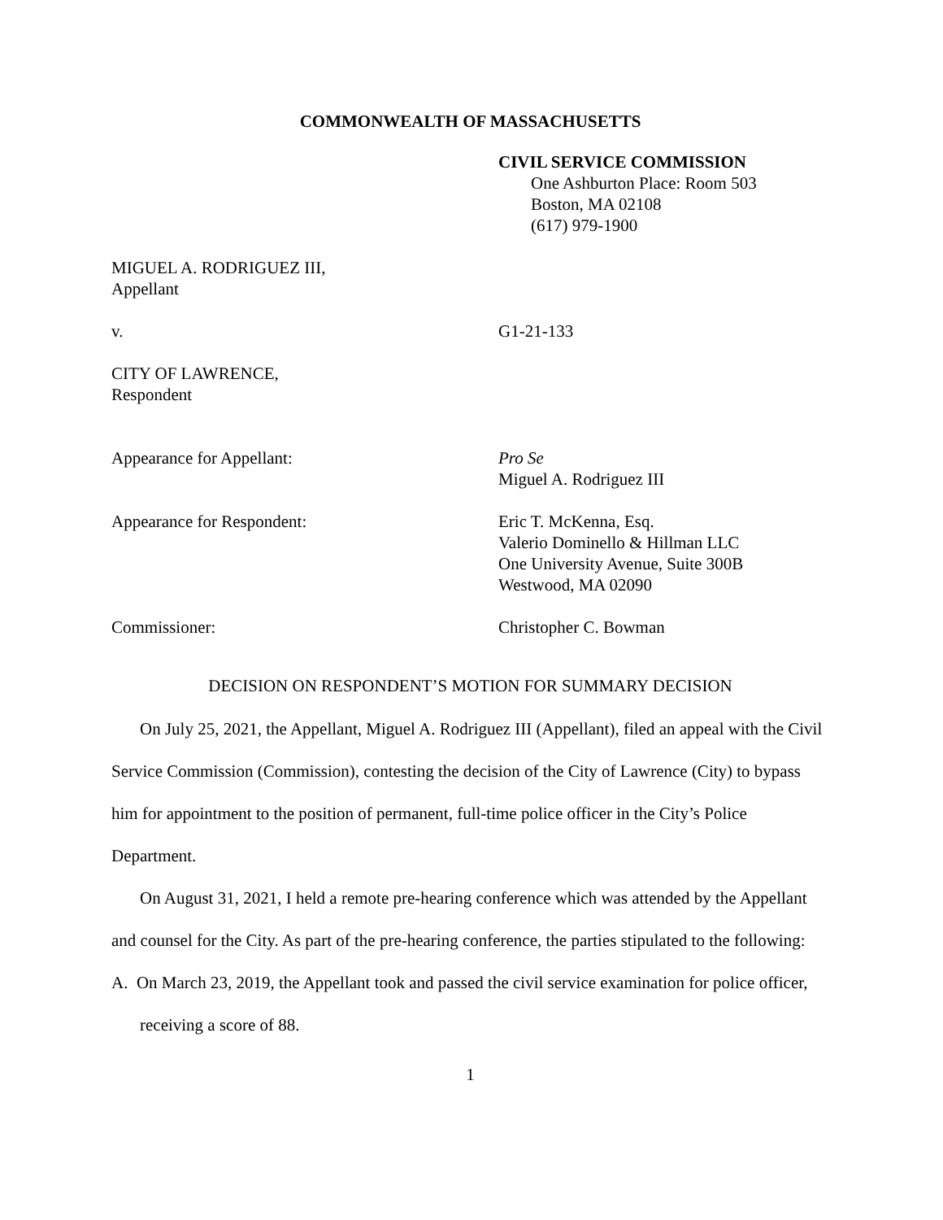COMMONWEALTH OF MASSACHUSETTS
CIVIL SERVICE COMMISSION
One Ashburton Place: Room 503
Boston, MA 02108
(617) 979-1900
MIGUEL A. RODRIGUEZ III,
Appellant
v. G1-21-133
CITY OF LAWRENCE,
Respondent
Appearance for Appellant: Pro Se
Miguel A. Rodriguez III
Appearance for Respondent: Eric T. McKenna, Esq.
Valerio Dominello & Hillman LLC
One University Avenue, Suite 300B
Westwood, MA 02090
Commissioner: Christopher C. Bowman
DECISION ON RESPONDENT’S MOTION FOR SUMMARY DECISION
On July 25, 2021, the Appellant, Miguel A. Rodriguez III (Appellant), filed an appeal with the Civil Service Commission (Commission), contesting the decision of the City of Lawrence (City) to bypass him for appointment to the position of permanent, full-time police officer in the City’s Police Department.
On August 31, 2021, I held a remote pre-hearing conference which was attended by the Appellant and counsel for the City. As part of the pre-hearing conference, the parties stipulated to the following:
A. On March 23, 2019, the Appellant took and passed the civil service examination for police officer, receiving a score of 88.
1